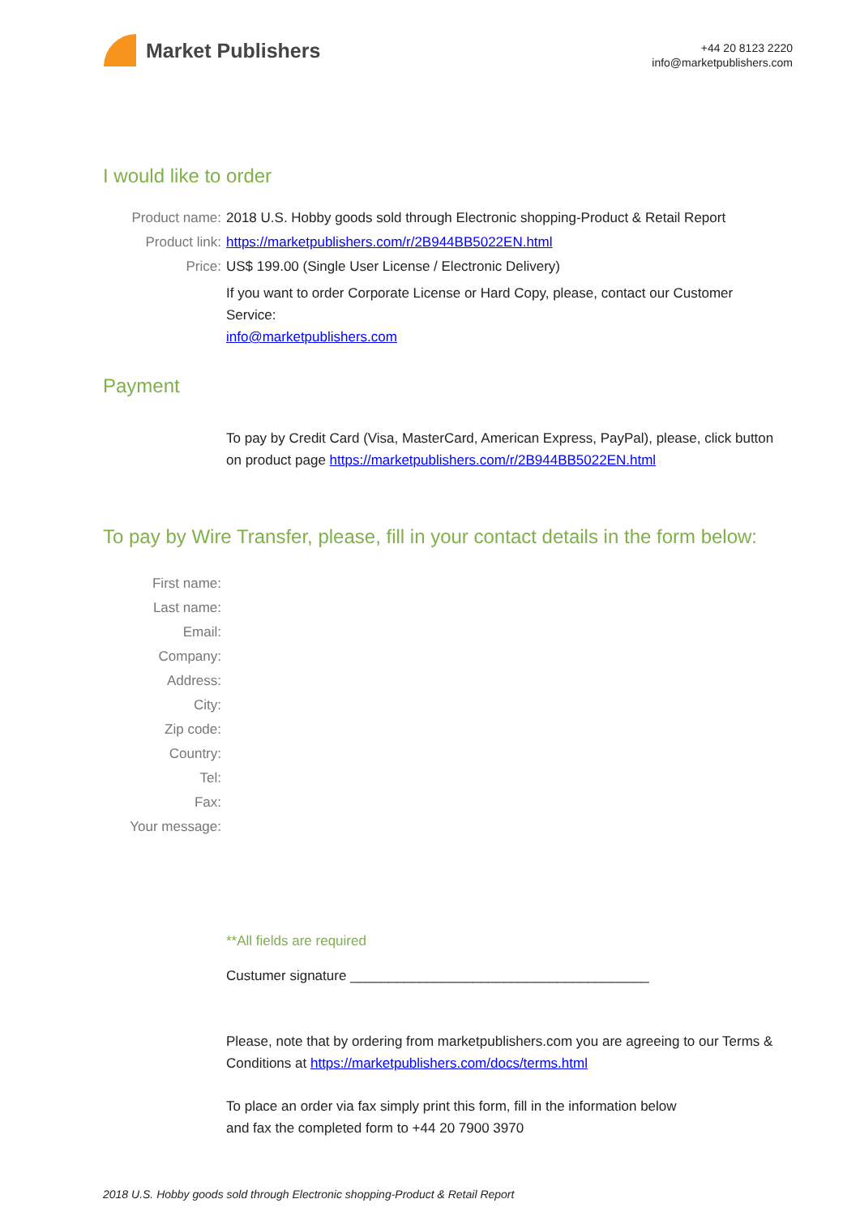Market Publishers
+44 20 8123 2220
info@marketpublishers.com
I would like to order
Product name: 2018 U.S. Hobby goods sold through Electronic shopping-Product & Retail Report
Product link: https://marketpublishers.com/r/2B944BB5022EN.html
Price: US$ 199.00 (Single User License / Electronic Delivery)
If you want to order Corporate License or Hard Copy, please, contact our Customer Service:
info@marketpublishers.com
Payment
To pay by Credit Card (Visa, MasterCard, American Express, PayPal), please, click button on product page https://marketpublishers.com/r/2B944BB5022EN.html
To pay by Wire Transfer, please, fill in your contact details in the form below:
First name:
Last name:
Email:
Company:
Address:
City:
Zip code:
Country:
Tel:
Fax:
Your message:
**All fields are required
Custumer signature _______________________________________
Please, note that by ordering from marketpublishers.com you are agreeing to our Terms & Conditions at https://marketpublishers.com/docs/terms.html
To place an order via fax simply print this form, fill in the information below
and fax the completed form to +44 20 7900 3970
2018 U.S. Hobby goods sold through Electronic shopping-Product & Retail Report